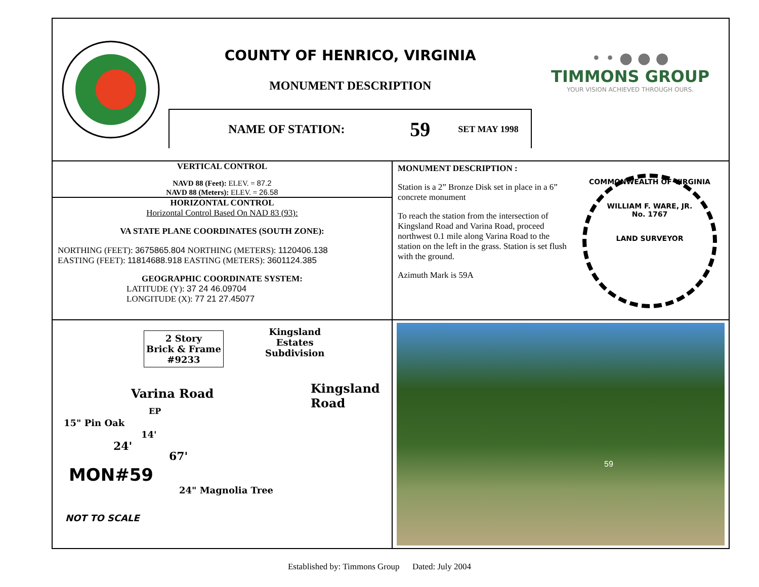COUNTY OF HENRICO, VIRGINIA
MONUMENT DESCRIPTION
NAME OF STATION: 59 SET MAY 1998
• • ● ● ●
TIMMONS GROUP
YOUR VISION ACHIEVED THROUGH OURS.
VERTICAL CONTROL
NAVD 88 (Feet): ELEV. = 87.2
NAVD 88 (Meters): ELEV. = 26.58
HORIZONTAL CONTROL
Horizontal Control Based On NAD 83 (93):
VA STATE PLANE COORDINATES (SOUTH ZONE):
NORTHING (FEET): 3675865.804 NORTHING (METERS): 1120406.138
EASTING (FEET): 11814688.918 EASTING (METERS): 3601124.385
GEOGRAPHIC COORDINATE SYSTEM:
LATITUDE (Y): 37 24 46.09704
LONGITUDE (X): 77 21 27.45077
MONUMENT DESCRIPTION :
Station is a 2” Bronze Disk set in place in a 6” concrete monument
To reach the station from the intersection of Kingsland Road and Varina Road, proceed northwest 0.1 mile along Varina Road to the station on the left in the grass. Station is set flush with the ground.
Azimuth Mark is 59A
COMMONWEALTH OF VIRGINIA
WILLIAM F. WARE, JR.
No. 1767
LAND SURVEYOR
2 Story
Brick & Frame
#9233
Kingsland
Estates
Subdivision
Varina Road
EP
15" Pin Oak
24'
14'
67'
MON#59
24" Magnolia Tree
Kingsland Road
NOT TO SCALE
59
Established by: Timmons Group Dated: July 2004